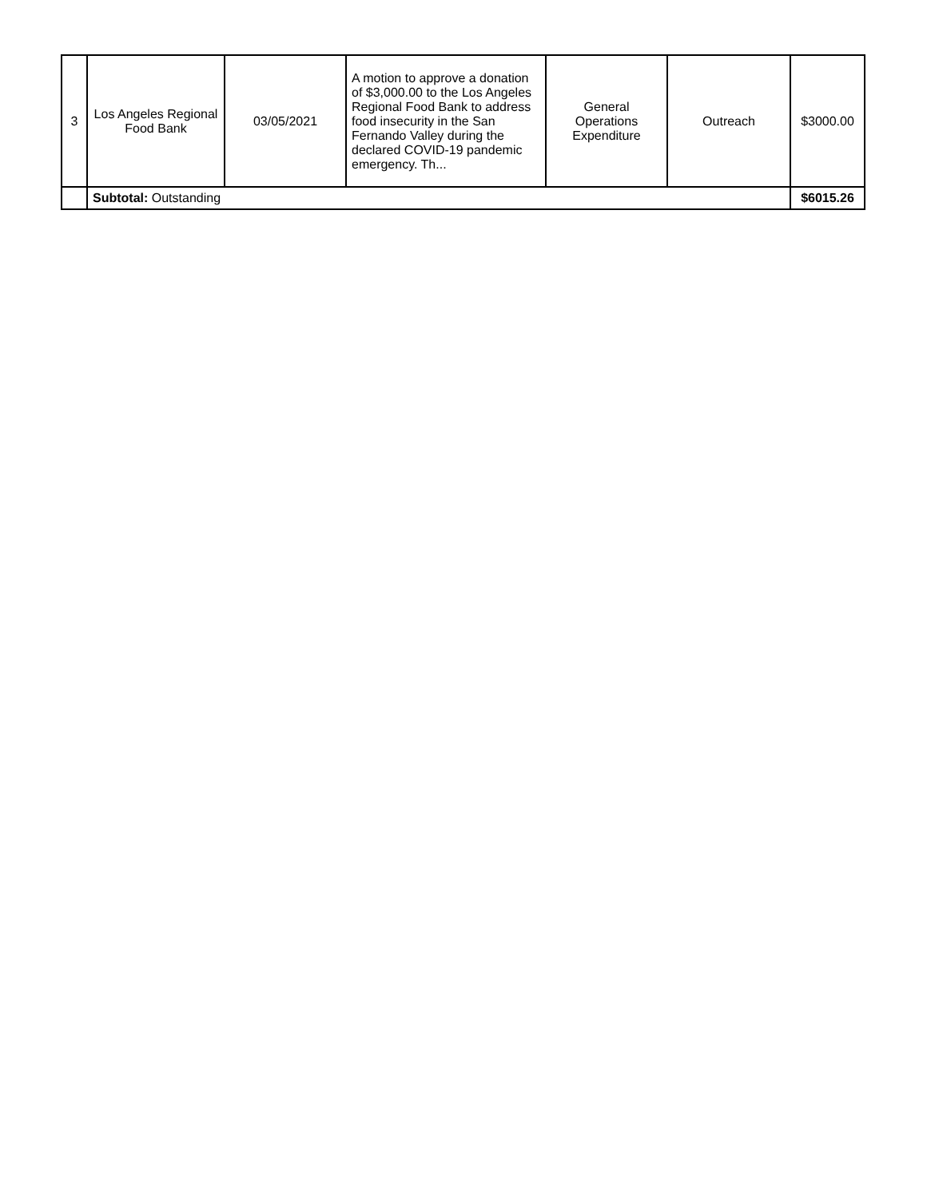| 3 | Los Angeles Regional Food Bank | 03/05/2021 | A motion to approve a donation of $3,000.00 to the Los Angeles Regional Food Bank to address food insecurity in the San Fernando Valley during the declared COVID-19 pandemic emergency. Th... | General Operations Expenditure | Outreach | $3000.00 |
| | Subtotal: Outstanding | | | | | $6015.26 |